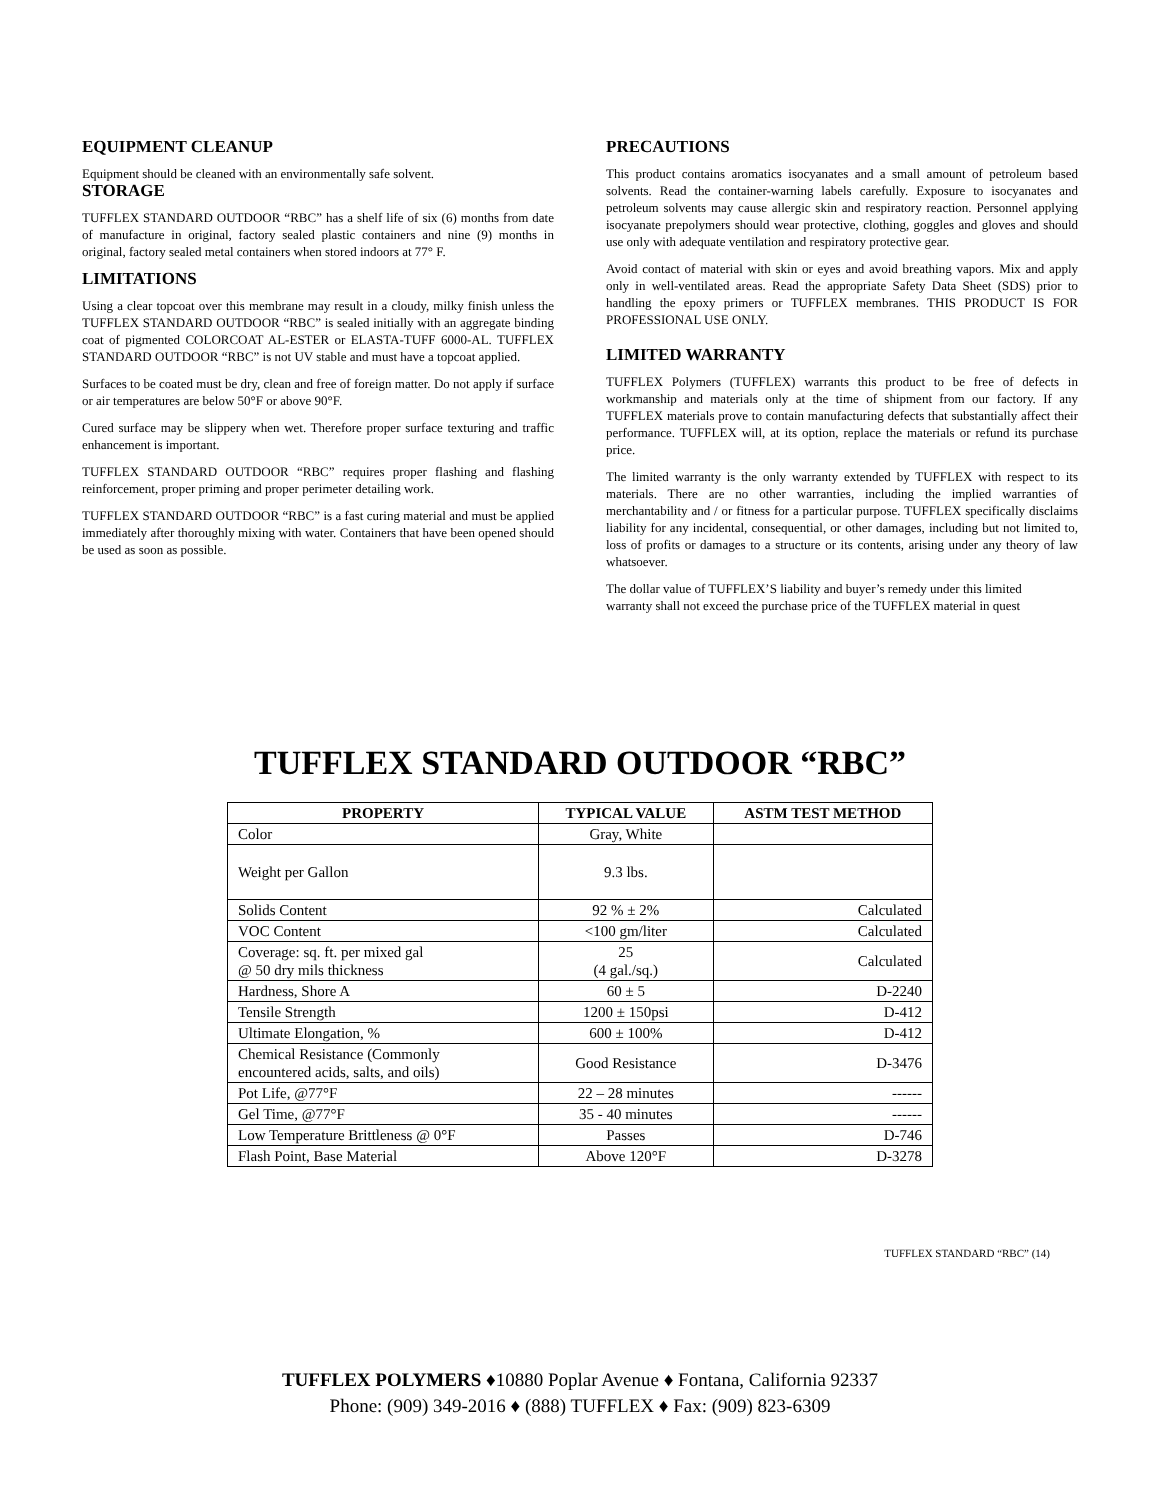EQUIPMENT CLEANUP
Equipment should be cleaned with an environmentally safe solvent.
STORAGE
TUFFLEX STANDARD OUTDOOR “RBC” has a shelf life of six (6) months from date of manufacture in original, factory sealed plastic containers and nine (9) months in original, factory sealed metal containers when stored indoors at 77° F.
LIMITATIONS
Using a clear topcoat over this membrane may result in a cloudy, milky finish unless the TUFFLEX STANDARD OUTDOOR “RBC” is sealed initially with an aggregate binding coat of pigmented COLORCOAT AL-ESTER or ELASTA-TUFF 6000-AL. TUFFLEX STANDARD OUTDOOR “RBC” is not UV stable and must have a topcoat applied.
Surfaces to be coated must be dry, clean and free of foreign matter. Do not apply if surface or air temperatures are below 50°F or above 90°F.
Cured surface may be slippery when wet. Therefore proper surface texturing and traffic enhancement is important.
TUFFLEX STANDARD OUTDOOR “RBC” requires proper flashing and flashing reinforcement, proper priming and proper perimeter detailing work.
TUFFLEX STANDARD OUTDOOR “RBC” is a fast curing material and must be applied immediately after thoroughly mixing with water. Containers that have been opened should be used as soon as possible.
PRECAUTIONS
This product contains aromatics isocyanates and a small amount of petroleum based solvents. Read the container-warning labels carefully. Exposure to isocyanates and petroleum solvents may cause allergic skin and respiratory reaction. Personnel applying isocyanate prepolymers should wear protective, clothing, goggles and gloves and should use only with adequate ventilation and respiratory protective gear.
Avoid contact of material with skin or eyes and avoid breathing vapors. Mix and apply only in well-ventilated areas. Read the appropriate Safety Data Sheet (SDS) prior to handling the epoxy primers or TUFFLEX membranes. THIS PRODUCT IS FOR PROFESSIONAL USE ONLY.
LIMITED WARRANTY
TUFFLEX Polymers (TUFFLEX) warrants this product to be free of defects in workmanship and materials only at the time of shipment from our factory. If any TUFFLEX materials prove to contain manufacturing defects that substantially affect their performance. TUFFLEX will, at its option, replace the materials or refund its purchase price.
The limited warranty is the only warranty extended by TUFFLEX with respect to its materials. There are no other warranties, including the implied warranties of merchantability and / or fitness for a particular purpose. TUFFLEX specifically disclaims liability for any incidental, consequential, or other damages, including but not limited to, loss of profits or damages to a structure or its contents, arising under any theory of law whatsoever.
The dollar value of TUFFLEX’S liability and buyer’s remedy under this limited warranty shall not exceed the purchase price of the TUFFLEX material in quest
TUFFLEX STANDARD OUTDOOR “RBC”
| PROPERTY | TYPICAL VALUE | ASTM TEST METHOD |
| --- | --- | --- |
| Color | Gray, White | |
| Weight per Gallon | 9.3 lbs. | |
| Solids Content | 92 % ± 2% | Calculated |
| VOC Content | <100 gm/liter | Calculated |
| Coverage: sq. ft. per mixed gal @ 50 dry mils thickness | 25 (4 gal./sq.) | Calculated |
| Hardness, Shore A | 60 ± 5 | D-2240 |
| Tensile Strength | 1200 ± 150psi | D-412 |
| Ultimate Elongation, % | 600 ± 100% | D-412 |
| Chemical Resistance (Commonly encountered acids, salts, and oils) | Good Resistance | D-3476 |
| Pot Life, @77°F | 22 – 28 minutes | ------ |
| Gel Time, @77°F | 35 - 40 minutes | ------ |
| Low Temperature Brittleness @ 0°F | Passes | D-746 |
| Flash Point, Base Material | Above 120°F | D-3278 |
TUFFLEX STANDARD “RBC” (14)
TUFFLEX POLYMERS ♦10880 Poplar Avenue ♦ Fontana, California 92337
Phone: (909) 349-2016 ♦ (888) TUFFLEX ♦ Fax: (909) 823-6309